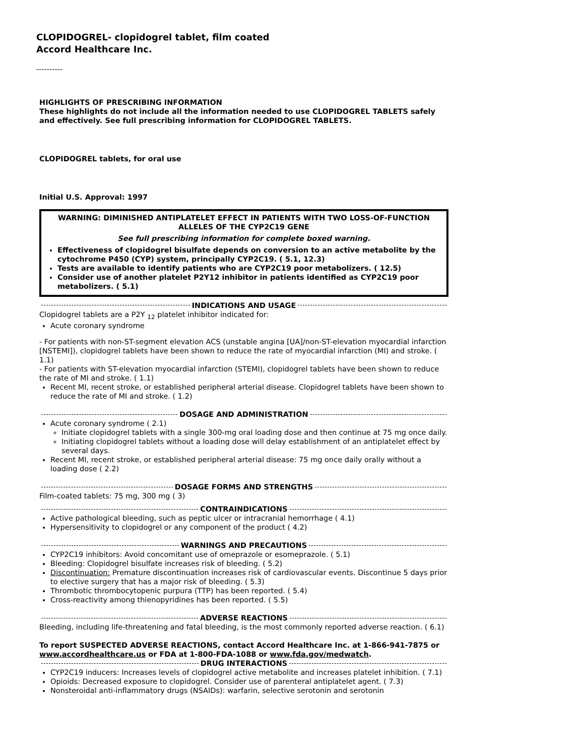CLOPIDOGREL- clopidogrel tablet, film coated
Accord Healthcare Inc.
----------
HIGHLIGHTS OF PRESCRIBING INFORMATION
These highlights do not include all the information needed to use CLOPIDOGREL TABLETS safely and effectively. See full prescribing information for CLOPIDOGREL TABLETS.
CLOPIDOGREL tablets, for oral use
Initial U.S. Approval: 1997
WARNING: DIMINISHED ANTIPLATELET EFFECT IN PATIENTS WITH TWO LOSS-OF-FUNCTION ALLELES OF THE CYP2C19 GENE
See full prescribing information for complete boxed warning.
Effectiveness of clopidogrel bisulfate depends on conversion to an active metabolite by the cytochrome P450 (CYP) system, principally CYP2C19. ( 5.1, 12.3)
Tests are available to identify patients who are CYP2C19 poor metabolizers. ( 12.5)
Consider use of another platelet P2Y12 inhibitor in patients identified as CYP2C19 poor metabolizers. ( 5.1)
INDICATIONS AND USAGE
Clopidogrel tablets are a P2Y <sub>12</sub> platelet inhibitor indicated for:
Acute coronary syndrome
- For patients with non-ST-segment elevation ACS (unstable angina [UA]/non-ST-elevation myocardial infarction [NSTEMI]), clopidogrel tablets have been shown to reduce the rate of myocardial infarction (MI) and stroke. ( 1.1)
- For patients with ST-elevation myocardial infarction (STEMI), clopidogrel tablets have been shown to reduce the rate of MI and stroke. ( 1.1)
Recent MI, recent stroke, or established peripheral arterial disease. Clopidogrel tablets have been shown to reduce the rate of MI and stroke. ( 1.2)
DOSAGE AND ADMINISTRATION
Acute coronary syndrome ( 2.1)
Initiate clopidogrel tablets with a single 300-mg oral loading dose and then continue at 75 mg once daily.
Initiating clopidogrel tablets without a loading dose will delay establishment of an antiplatelet effect by several days.
Recent MI, recent stroke, or established peripheral arterial disease: 75 mg once daily orally without a loading dose ( 2.2)
DOSAGE FORMS AND STRENGTHS
Film-coated tablets: 75 mg, 300 mg ( 3)
CONTRAINDICATIONS
Active pathological bleeding, such as peptic ulcer or intracranial hemorrhage ( 4.1)
Hypersensitivity to clopidogrel or any component of the product ( 4.2)
WARNINGS AND PRECAUTIONS
CYP2C19 inhibitors: Avoid concomitant use of omeprazole or esomeprazole. ( 5.1)
Bleeding: Clopidogrel bisulfate increases risk of bleeding. ( 5.2)
Discontinuation: Premature discontinuation increases risk of cardiovascular events. Discontinue 5 days prior to elective surgery that has a major risk of bleeding. ( 5.3)
Thrombotic thrombocytopenic purpura (TTP) has been reported. ( 5.4)
Cross-reactivity among thienopyridines has been reported. ( 5.5)
ADVERSE REACTIONS
Bleeding, including life-threatening and fatal bleeding, is the most commonly reported adverse reaction. ( 6.1)
To report SUSPECTED ADVERSE REACTIONS, contact Accord Healthcare Inc. at 1-866-941-7875 or www.accordhealthcare.us or FDA at 1-800-FDA-1088 or www.fda.gov/medwatch.
DRUG INTERACTIONS
CYP2C19 inducers: Increases levels of clopidogrel active metabolite and increases platelet inhibition. ( 7.1)
Opioids: Decreased exposure to clopidogrel. Consider use of parenteral antiplatelet agent. ( 7.3)
Nonsteroidal anti-inflammatory drugs (NSAIDs): warfarin, selective serotonin and serotonin